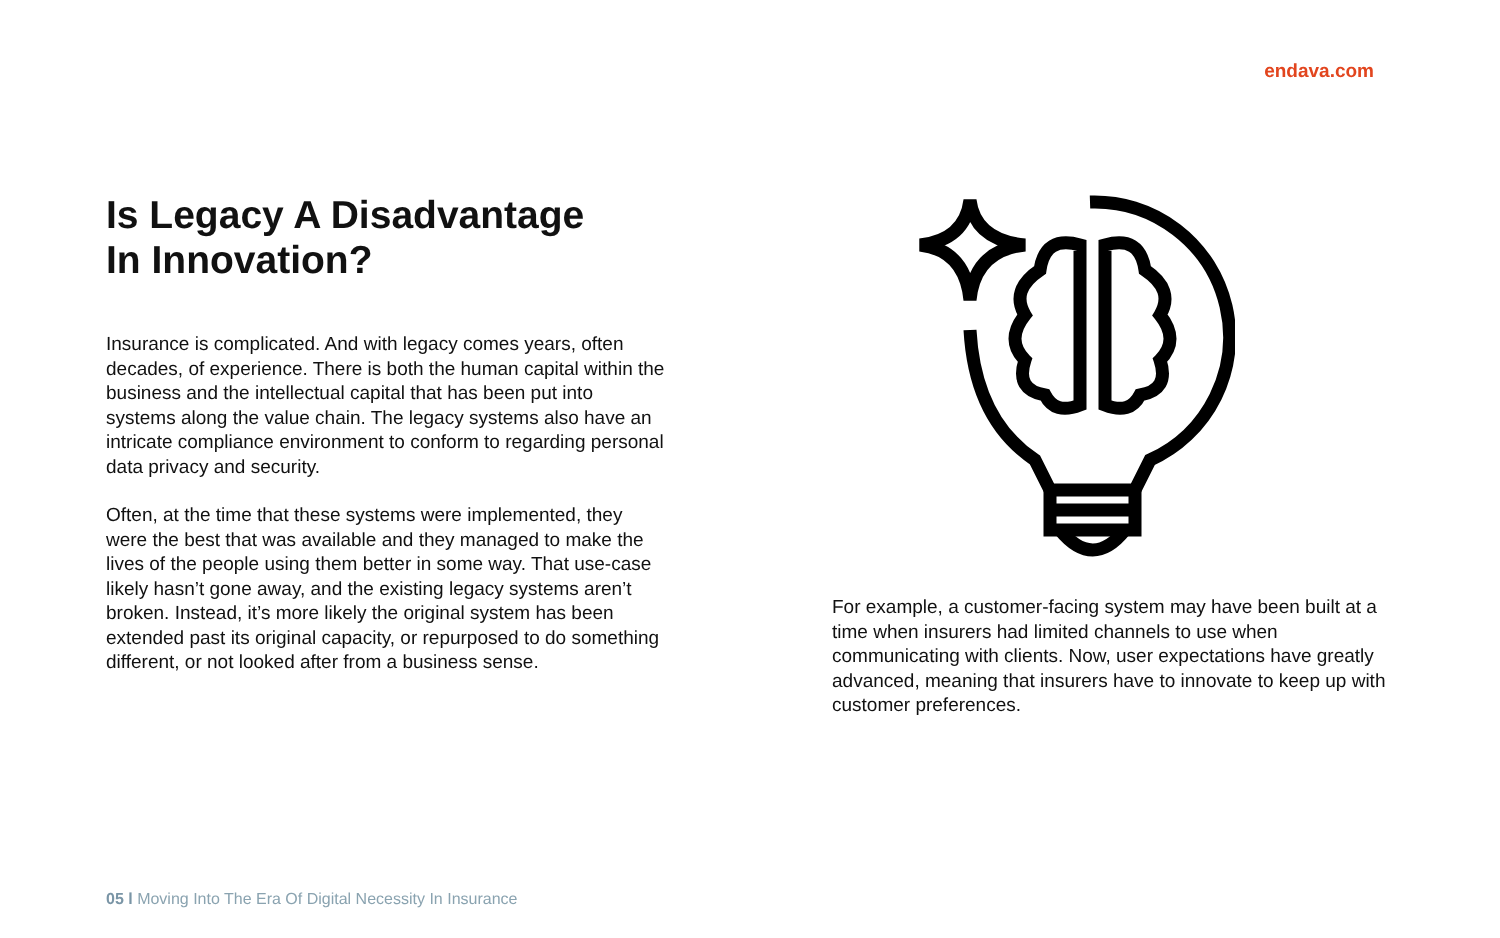endava.com
Is Legacy A Disadvantage
In Innovation?
Insurance is complicated. And with legacy comes years, often decades, of experience. There is both the human capital within the business and the intellectual capital that has been put into systems along the value chain. The legacy systems also have an intricate compliance environment to conform to regarding personal data privacy and security.
Often, at the time that these systems were implemented, they were the best that was available and they managed to make the lives of the people using them better in some way. That use-case likely hasn’t gone away, and the existing legacy systems aren’t broken. Instead, it’s more likely the original system has been extended past its original capacity, or repurposed to do something different, or not looked after from a business sense.
For example, a customer-facing system may have been built at a time when insurers had limited channels to use when communicating with clients. Now, user expectations have greatly advanced, meaning that insurers have to innovate to keep up with customer preferences.
05 l Moving Into The Era Of Digital Necessity In Insurance